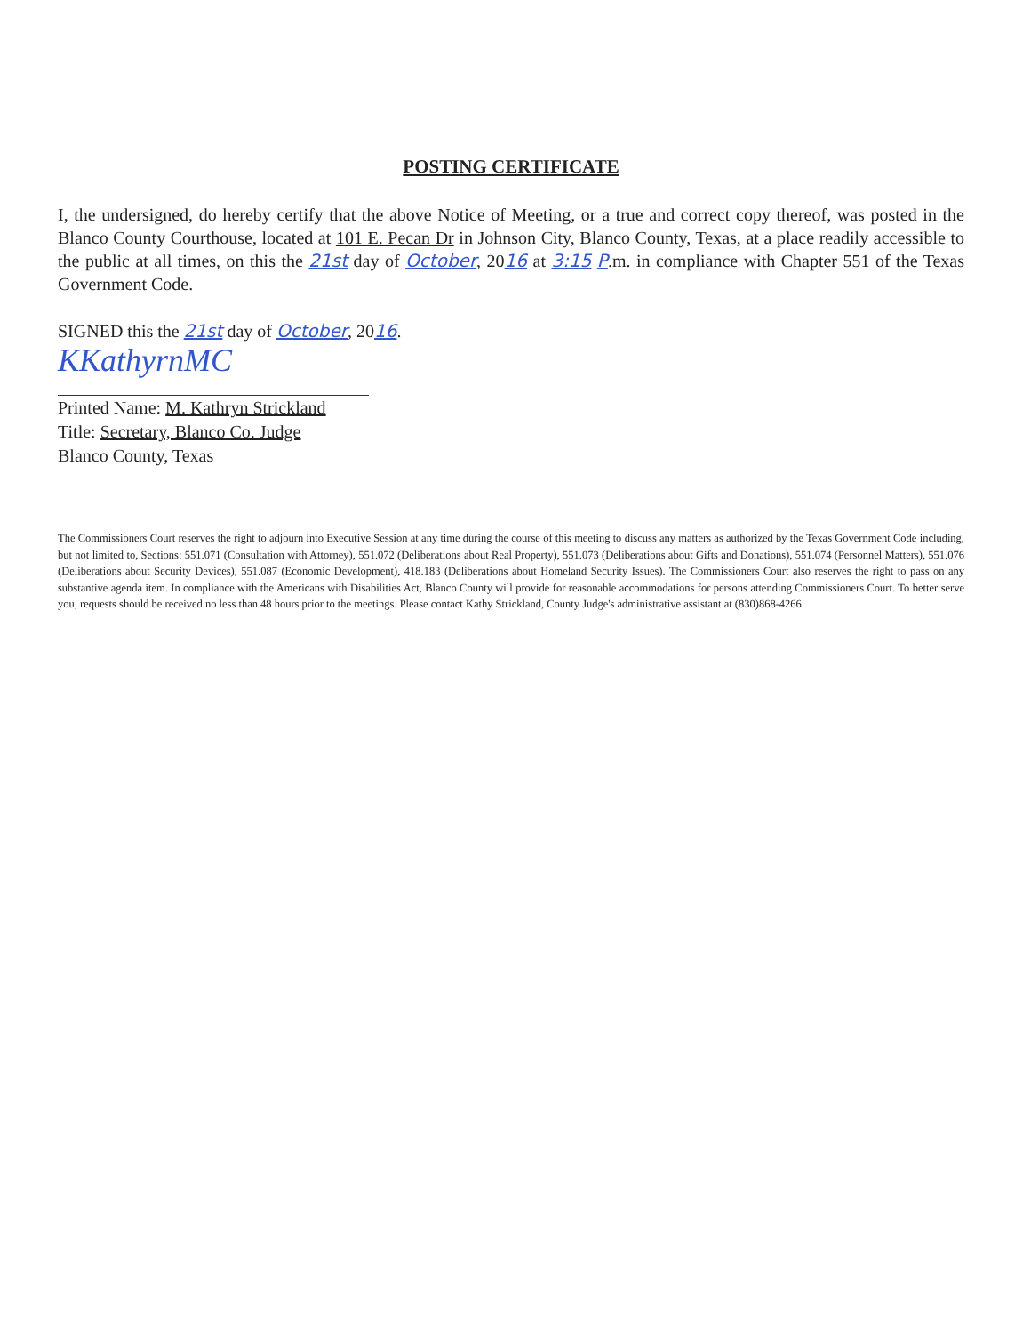POSTING CERTIFICATE
I, the undersigned, do hereby certify that the above Notice of Meeting, or a true and correct copy thereof, was posted in the Blanco County Courthouse, located at 101 E. Pecan Dr in Johnson City, Blanco County, Texas, at a place readily accessible to the public at all times, on this the 21st day of October, 2016 at 3:15 P.m. in compliance with Chapter 551 of the Texas Government Code.
SIGNED this the 21st day of October, 2016.
KKathyrnMC
Printed Name: M. Kathryn Strickland
Title: Secretary, Blanco Co. Judge
Blanco County, Texas
The Commissioners Court reserves the right to adjourn into Executive Session at any time during the course of this meeting to discuss any matters as authorized by the Texas Government Code including, but not limited to, Sections: 551.071 (Consultation with Attorney), 551.072 (Deliberations about Real Property), 551.073 (Deliberations about Gifts and Donations), 551.074 (Personnel Matters), 551.076 (Deliberations about Security Devices), 551.087 (Economic Development), 418.183 (Deliberations about Homeland Security Issues). The Commissioners Court also reserves the right to pass on any substantive agenda item. In compliance with the Americans with Disabilities Act, Blanco County will provide for reasonable accommodations for persons attending Commissioners Court. To better serve you, requests should be received no less than 48 hours prior to the meetings. Please contact Kathy Strickland, County Judge's administrative assistant at (830)868-4266.